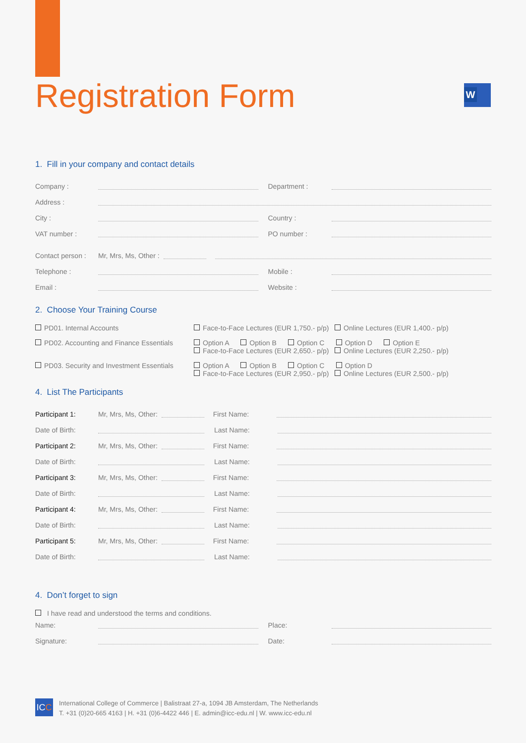Registration Form W
1. Fill in your company and contact details
Company : Department :
Address :
City : Country :
VAT number : PO number :
Contact person : Mr, Mrs, Ms, Other :
Telephone : Mobile :
Email : Website :
2. Choose Your Training Course
PD01. Internal Accounts Face-to-Face Lectures (EUR 1,750.- p/p) Online Lectures (EUR 1,400.- p/p)
PD02. Accounting and Finance Essentials
Option A Option B Option C Option D Option E
Face-to-Face Lectures (EUR 2,650.- p/p) Online Lectures (EUR 2,250.- p/p)
PD03. Security and Investment Essentials
Option A Option B Option C Option D
Face-to-Face Lectures (EUR 2,950.- p/p) Online Lectures (EUR 2,500.- p/p)
4. List The Participants
Participant 1: Mr, Mrs, Ms, Other: First Name:
Date of Birth: Last Name:
Participant 2: Mr, Mrs, Ms, Other: First Name:
Date of Birth: Last Name:
Participant 3: Mr, Mrs, Ms, Other: First Name:
Date of Birth: Last Name:
Participant 4: Mr, Mrs, Ms, Other: First Name:
Date of Birth: Last Name:
Participant 5: Mr, Mrs, Ms, Other: First Name:
Date of Birth: Last Name:
4. Don’t forget to sign
I have read and understood the terms and conditions.
Name: Place:
Signature: Date:
ICC
International College of Commerce | Balistraat 27-a, 1094 JB Amsterdam, The Netherlands
T. +31 (0)20-665 4163 | H. +31 (0)6-4422 446 | E. admin@icc-edu.nl | W. www.icc-edu.nl